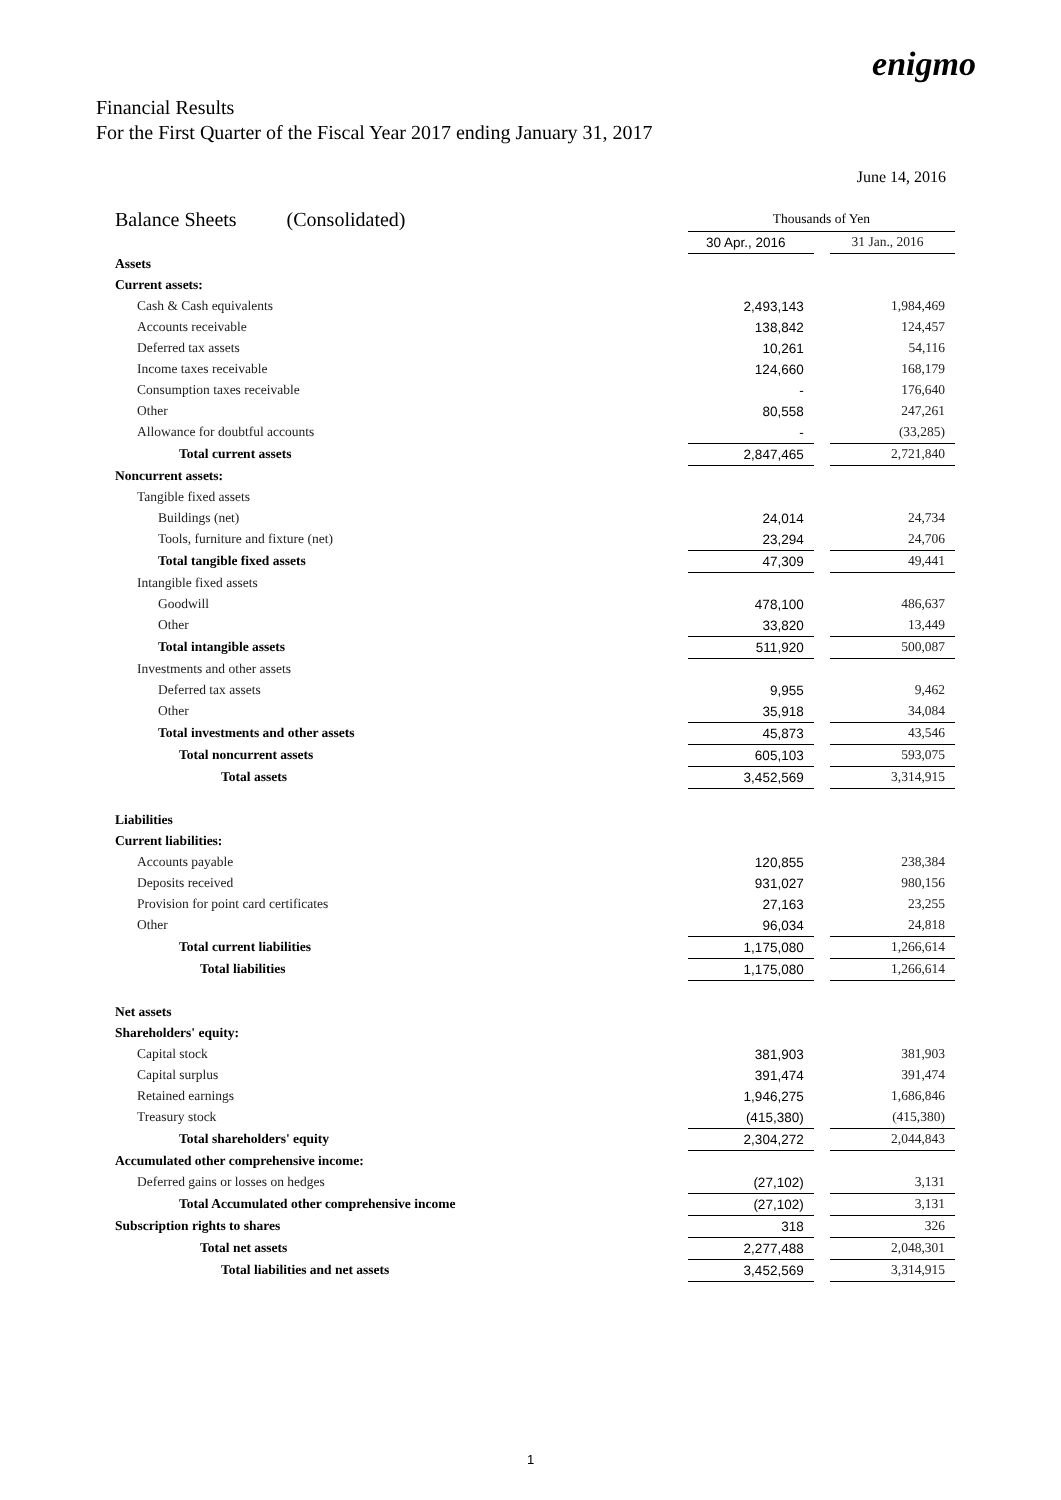enigmo
Financial Results
For the First Quarter of the Fiscal Year 2017 ending January 31, 2017
June 14, 2016
| Balance Sheets (Consolidated) | Thousands of Yen | | |
| | 30 Apr., 2016 | | 31 Jan., 2016 |
| Assets | | | |
| Current assets: | | | |
| Cash & Cash equivalents | 2,493,143 | | 1,984,469 |
| Accounts receivable | 138,842 | | 124,457 |
| Deferred tax assets | 10,261 | | 54,116 |
| Income taxes receivable | 124,660 | | 168,179 |
| Consumption taxes receivable | - | | 176,640 |
| Other | 80,558 | | 247,261 |
| Allowance for doubtful accounts | - | | (33,285) |
| Total current assets | 2,847,465 | | 2,721,840 |
| Noncurrent assets: | | | |
| Tangible fixed assets | | | |
| Buildings (net) | 24,014 | | 24,734 |
| Tools, furniture and fixture (net) | 23,294 | | 24,706 |
| Total tangible fixed assets | 47,309 | | 49,441 |
| Intangible fixed assets | | | |
| Goodwill | 478,100 | | 486,637 |
| Other | 33,820 | | 13,449 |
| Total intangible assets | 511,920 | | 500,087 |
| Investments and other assets | | | |
| Deferred tax assets | 9,955 | | 9,462 |
| Other | 35,918 | | 34,084 |
| Total investments and other assets | 45,873 | | 43,546 |
| Total noncurrent assets | 605,103 | | 593,075 |
| Total assets | 3,452,569 | | 3,314,915 |
| Liabilities | | | |
| Current liabilities: | | | |
| Accounts payable | 120,855 | | 238,384 |
| Deposits received | 931,027 | | 980,156 |
| Provision for point card certificates | 27,163 | | 23,255 |
| Other | 96,034 | | 24,818 |
| Total current liabilities | 1,175,080 | | 1,266,614 |
| Total liabilities | 1,175,080 | | 1,266,614 |
| Net assets | | | |
| Shareholders' equity: | | | |
| Capital stock | 381,903 | | 381,903 |
| Capital surplus | 391,474 | | 391,474 |
| Retained earnings | 1,946,275 | | 1,686,846 |
| Treasury stock | (415,380) | | (415,380) |
| Total shareholders' equity | 2,304,272 | | 2,044,843 |
| Accumulated other comprehensive income: | | | |
| Deferred gains or losses on hedges | (27,102) | | 3,131 |
| Total Accumulated other comprehensive income | (27,102) | | 3,131 |
| Subscription rights to shares | 318 | | 326 |
| Total net assets | 2,277,488 | | 2,048,301 |
| Total liabilities and net assets | 3,452,569 | | 3,314,915 |
1